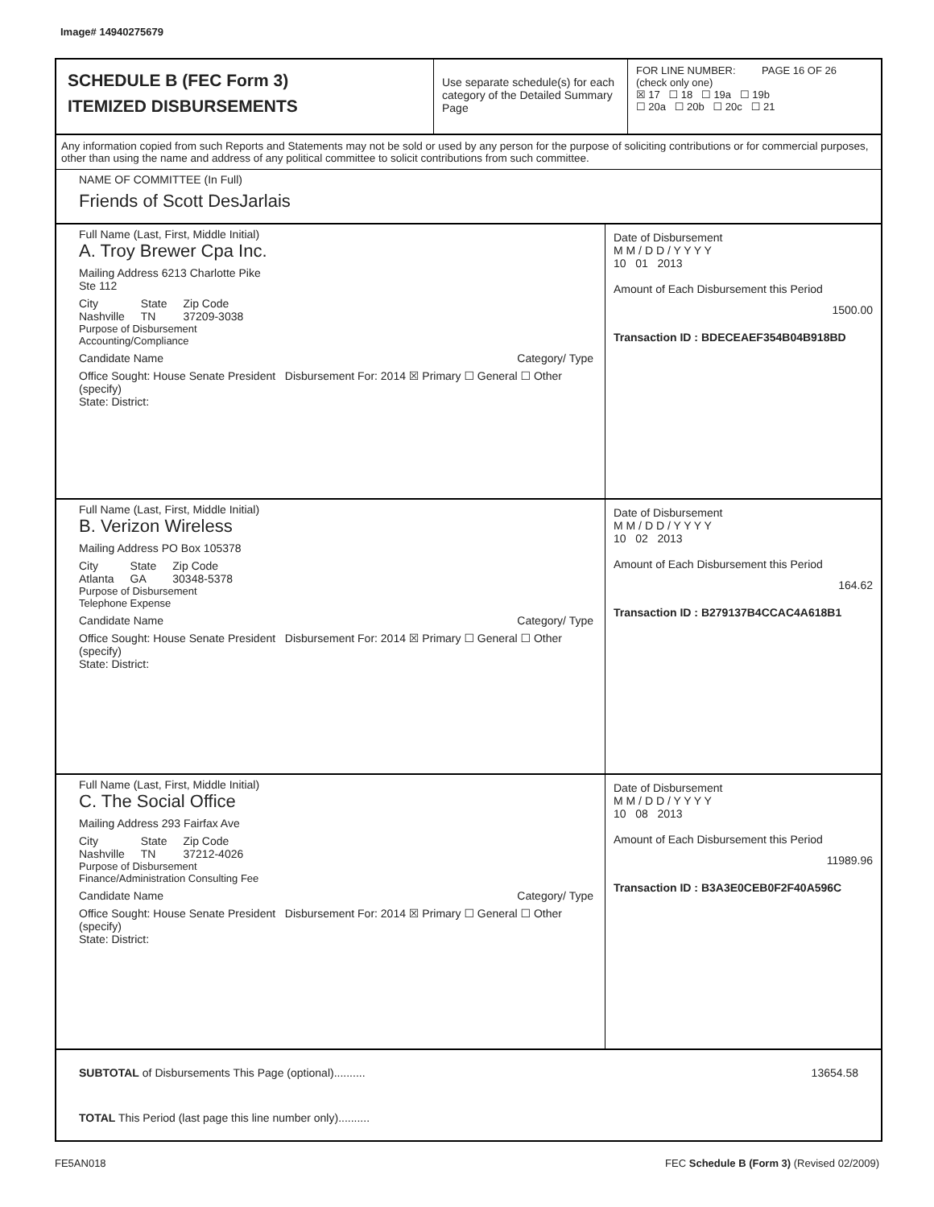Image# 14940275679
SCHEDULE B (FEC Form 3)
ITEMIZED DISBURSEMENTS
Use separate schedule(s) for each category of the Detailed Summary Page
FOR LINE NUMBER: PAGE 16 OF 26
(check only one)
☒ 17 ☐ 18 ☐ 19a ☐ 19b
☐ 20a ☐ 20b ☐ 20c ☐ 21
Any information copied from such Reports and Statements may not be sold or used by any person for the purpose of soliciting contributions or for commercial purposes, other than using the name and address of any political committee to solicit contributions from such committee.
NAME OF COMMITTEE (In Full)
Friends of Scott DesJarlais
Full Name (Last, First, Middle Initial)
A. Troy Brewer Cpa Inc.
Mailing Address 6213 Charlotte Pike
Ste 112
City
Nashville State
TN Zip Code
37209-3038
Purpose of Disbursement
Accounting/Compliance
Candidate Name Category/ Type
Office Sought: House Senate President Disbursement For: 2014 ☒ Primary ☐ General ☐ Other (specify)
State: District:
Date of Disbursement
M M / D D / Y Y Y Y
10 01 2013
Amount of Each Disbursement this Period
1500.00
Transaction ID : BDECEAEF354B04B918BD
Full Name (Last, First, Middle Initial)
B. Verizon Wireless
Mailing Address PO Box 105378
City
Atlanta State
GA Zip Code
30348-5378
Purpose of Disbursement
Telephone Expense
Candidate Name Category/ Type
Office Sought: House Senate President Disbursement For: 2014 ☒ Primary ☐ General ☐ Other (specify)
State: District:
Date of Disbursement
M M / D D / Y Y Y Y
10 02 2013
Amount of Each Disbursement this Period
164.62
Transaction ID : B279137B4CCAC4A618B1
Full Name (Last, First, Middle Initial)
C. The Social Office
Mailing Address 293 Fairfax Ave
City
Nashville State
TN Zip Code
37212-4026
Purpose of Disbursement
Finance/Administration Consulting Fee
Candidate Name Category/ Type
Office Sought: House Senate President Disbursement For: 2014 ☒ Primary ☐ General ☐ Other (specify)
State: District:
Date of Disbursement
M M / D D / Y Y Y Y
10 08 2013
Amount of Each Disbursement this Period
11989.96
Transaction ID : B3A3E0CEB0F2F40A596C
SUBTOTAL of Disbursements This Page (optional).......... 13654.58
TOTAL This Period (last page this line number only)..........
FE5AN018 FEC Schedule B (Form 3) (Revised 02/2009)